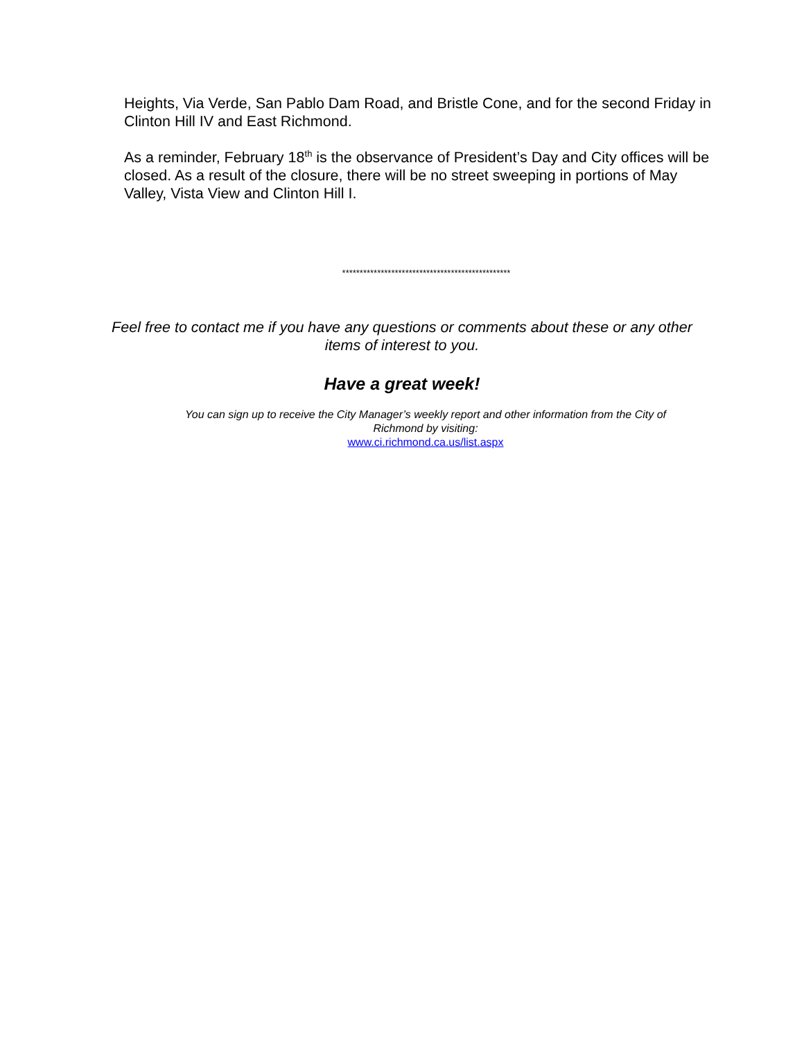Heights, Via Verde, San Pablo Dam Road, and Bristle Cone, and for the second Friday in Clinton Hill IV and East Richmond.
As a reminder, February 18<sup>th</sup> is the observance of President’s Day and City offices will be closed. As a result of the closure, there will be no street sweeping in portions of May Valley, Vista View and Clinton Hill I.
************************************************
Feel free to contact me if you have any questions or comments about these or any other
items of interest to you.
Have a great week!
You can sign up to receive the City Manager’s weekly report and other information from the City of Richmond by visiting:
www.ci.richmond.ca.us/list.aspx